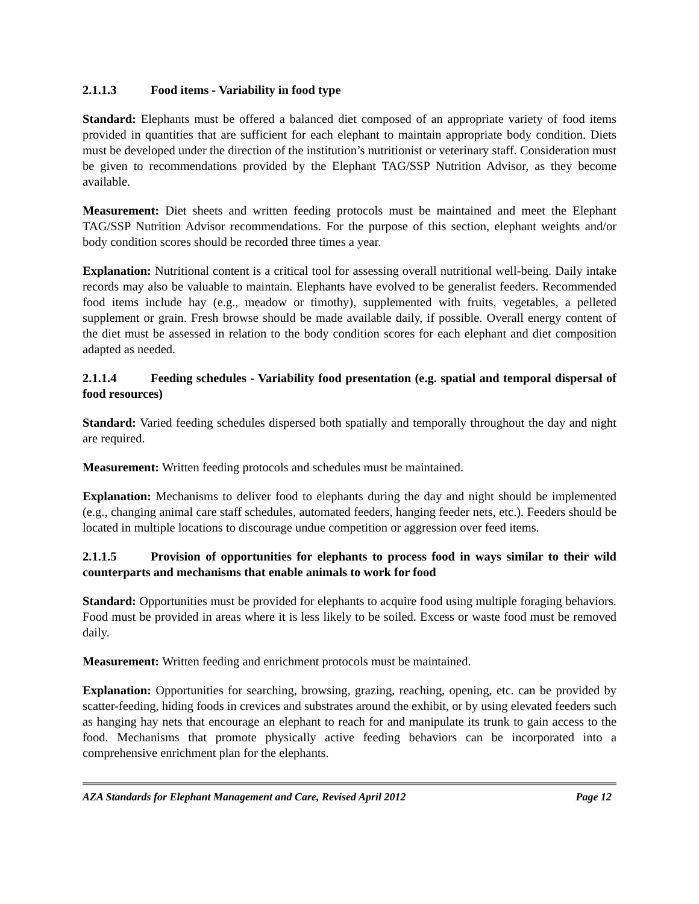2.1.1.3 Food items - Variability in food type
Standard: Elephants must be offered a balanced diet composed of an appropriate variety of food items provided in quantities that are sufficient for each elephant to maintain appropriate body condition. Diets must be developed under the direction of the institution’s nutritionist or veterinary staff. Consideration must be given to recommendations provided by the Elephant TAG/SSP Nutrition Advisor, as they become available.
Measurement: Diet sheets and written feeding protocols must be maintained and meet the Elephant TAG/SSP Nutrition Advisor recommendations. For the purpose of this section, elephant weights and/or body condition scores should be recorded three times a year.
Explanation: Nutritional content is a critical tool for assessing overall nutritional well-being. Daily intake records may also be valuable to maintain. Elephants have evolved to be generalist feeders. Recommended food items include hay (e.g., meadow or timothy), supplemented with fruits, vegetables, a pelleted supplement or grain. Fresh browse should be made available daily, if possible. Overall energy content of the diet must be assessed in relation to the body condition scores for each elephant and diet composition adapted as needed.
2.1.1.4 Feeding schedules - Variability food presentation (e.g. spatial and temporal dispersal of food resources)
Standard: Varied feeding schedules dispersed both spatially and temporally throughout the day and night are required.
Measurement: Written feeding protocols and schedules must be maintained.
Explanation: Mechanisms to deliver food to elephants during the day and night should be implemented (e.g., changing animal care staff schedules, automated feeders, hanging feeder nets, etc.). Feeders should be located in multiple locations to discourage undue competition or aggression over feed items.
2.1.1.5 Provision of opportunities for elephants to process food in ways similar to their wild counterparts and mechanisms that enable animals to work for food
Standard: Opportunities must be provided for elephants to acquire food using multiple foraging behaviors. Food must be provided in areas where it is less likely to be soiled. Excess or waste food must be removed daily.
Measurement: Written feeding and enrichment protocols must be maintained.
Explanation: Opportunities for searching, browsing, grazing, reaching, opening, etc. can be provided by scatter-feeding, hiding foods in crevices and substrates around the exhibit, or by using elevated feeders such as hanging hay nets that encourage an elephant to reach for and manipulate its trunk to gain access to the food. Mechanisms that promote physically active feeding behaviors can be incorporated into a comprehensive enrichment plan for the elephants.
AZA Standards for Elephant Management and Care, Revised April 2012 Page 12